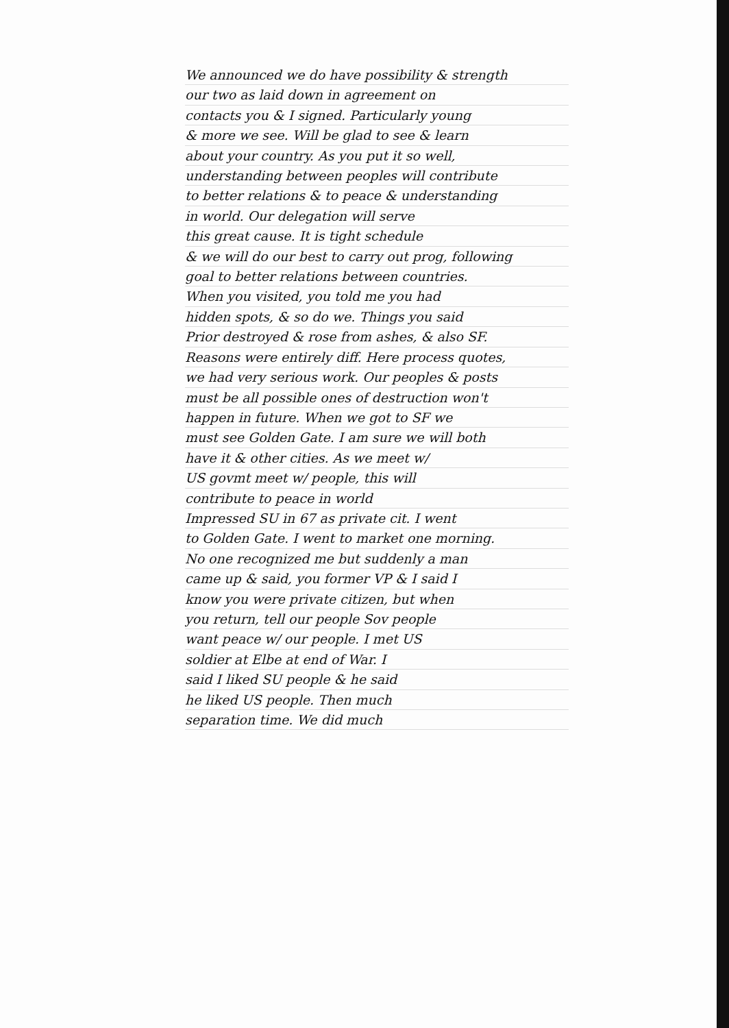We announced we do have possibility & strength
our two as laid down in agreement on
contacts you & I signed. Particularly young
& more we see. Will be glad to see & learn
about your country. As you put it so well,
understanding between peoples will contribute
to better relations & to peace & understanding
in world. Our delegation will serve
this great cause. It is tight schedule
& we will do our best to carry out prog, following
goal to better relations between countries.
When you visited, you told me you had
hidden spots, & so do we. Things you said
Prior destroyed & rose from ashes, & also SF.
Reasons were entirely diff. Here process quotes,
we had very serious work. Our peoples & posts
must be all possible ones of destruction won't
happen in future. When we got to SF we
must see Golden Gate. I am sure we will both
have it & other cities. As we meet w/
US govmt meet w/ people, this will
contribute to peace in world
Impressed SU in 67 as private cit. I went
to Golden Gate. I went to market one morning.
No one recognized me but suddenly a man
came up & said, you former VP & I said I
know you were private citizen, but when
you return, tell our people Sov people
want peace w/ our people. I met US
soldier at Elbe at end of War. I
said I liked SU people & he said
he liked US people. Then much
separation time. We did much